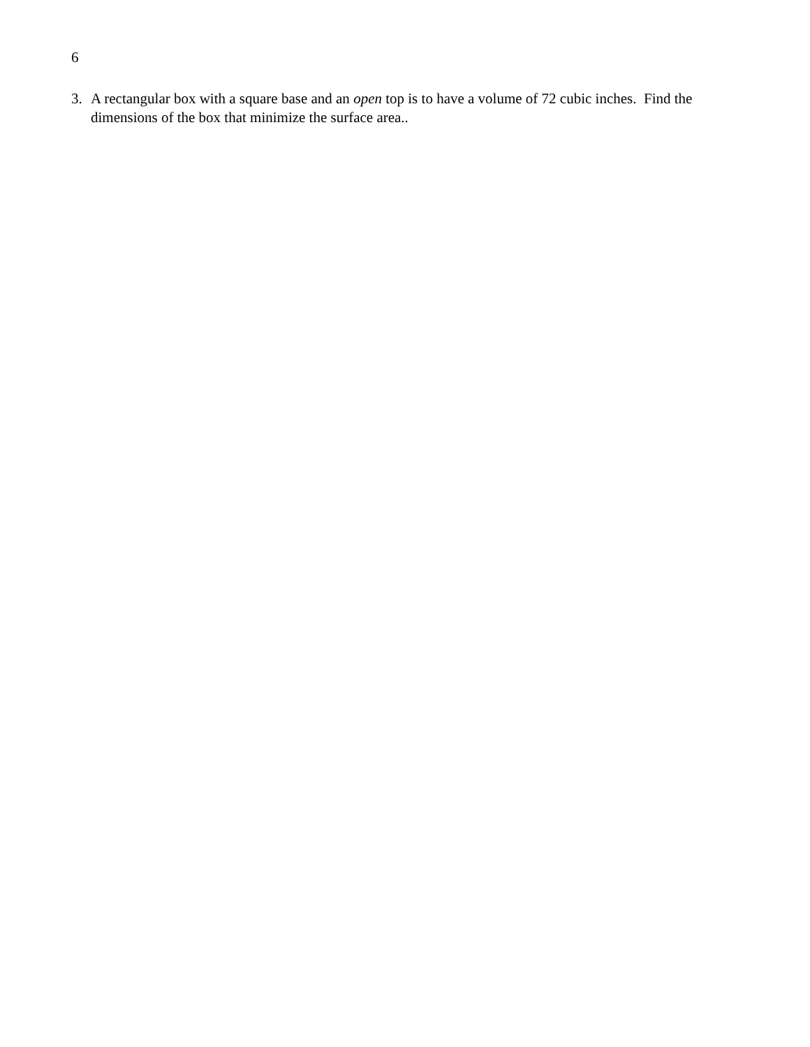6
3. A rectangular box with a square base and an open top is to have a volume of 72 cubic inches. Find the dimensions of the box that minimize the surface area..